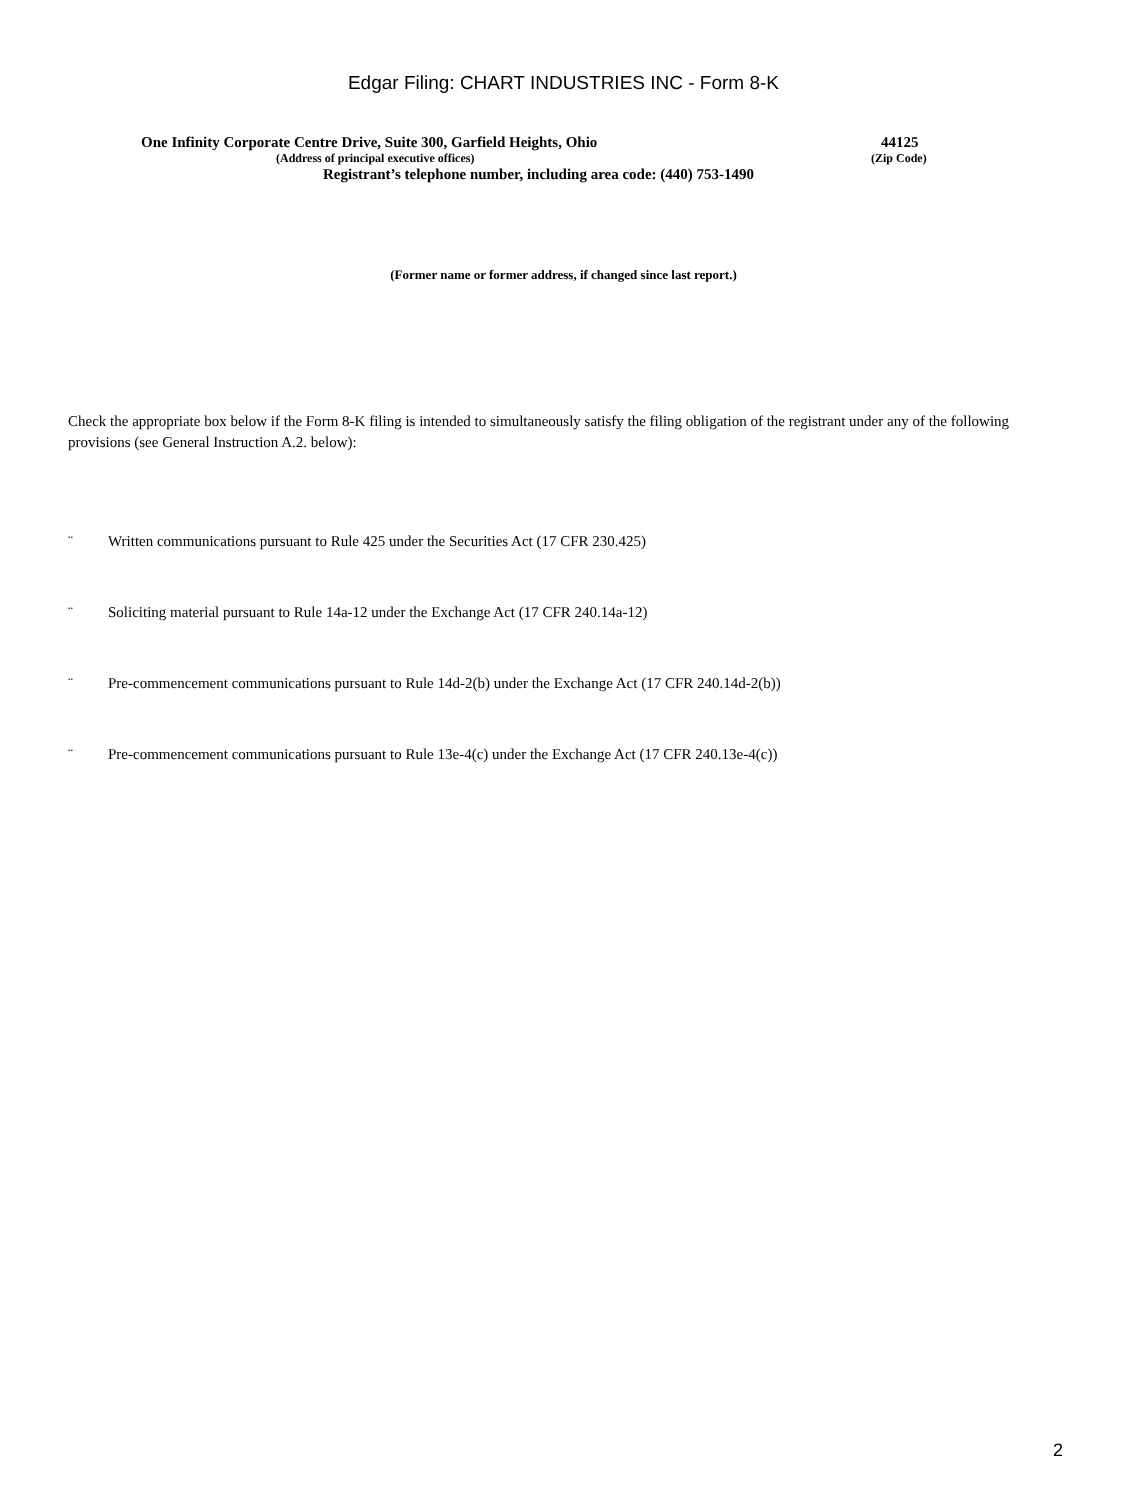Edgar Filing: CHART INDUSTRIES INC - Form 8-K
One Infinity Corporate Centre Drive, Suite 300, Garfield Heights, Ohio 44125
(Address of principal executive offices) (Zip Code)
Registrant’s telephone number, including area code: (440) 753-1490
(Former name or former address, if changed since last report.)
Check the appropriate box below if the Form 8-K filing is intended to simultaneously satisfy the filing obligation of the registrant under any of the following provisions (see General Instruction A.2. below):
¨ Written communications pursuant to Rule 425 under the Securities Act (17 CFR 230.425)
¨ Soliciting material pursuant to Rule 14a-12 under the Exchange Act (17 CFR 240.14a-12)
¨ Pre-commencement communications pursuant to Rule 14d-2(b) under the Exchange Act (17 CFR 240.14d-2(b))
¨ Pre-commencement communications pursuant to Rule 13e-4(c) under the Exchange Act (17 CFR 240.13e-4(c))
2